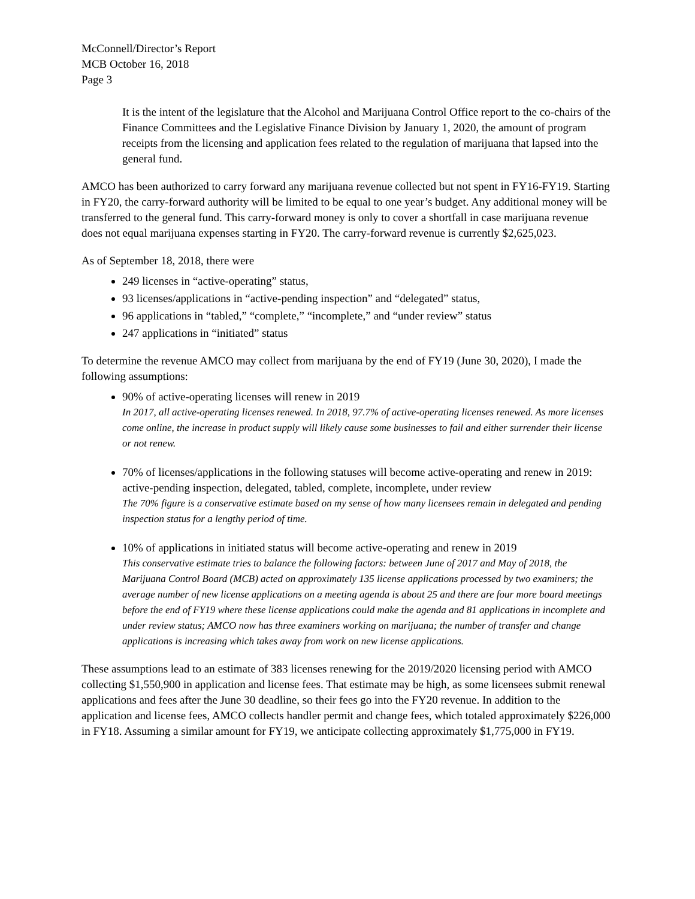McConnell/Director’s Report
MCB October 16, 2018
Page 3
It is the intent of the legislature that the Alcohol and Marijuana Control Office report to the co-chairs of the Finance Committees and the Legislative Finance Division by January 1, 2020, the amount of program receipts from the licensing and application fees related to the regulation of marijuana that lapsed into the general fund.
AMCO has been authorized to carry forward any marijuana revenue collected but not spent in FY16-FY19. Starting in FY20, the carry-forward authority will be limited to be equal to one year’s budget. Any additional money will be transferred to the general fund. This carry-forward money is only to cover a shortfall in case marijuana revenue does not equal marijuana expenses starting in FY20. The carry-forward revenue is currently $2,625,023.
As of September 18, 2018, there were
249 licenses in “active-operating” status,
93 licenses/applications in “active-pending inspection” and “delegated” status,
96 applications in “tabled,” “complete,” “incomplete,” and “under review” status
247 applications in “initiated” status
To determine the revenue AMCO may collect from marijuana by the end of FY19 (June 30, 2020), I made the following assumptions:
90% of active-operating licenses will renew in 2019
In 2017, all active-operating licenses renewed. In 2018, 97.7% of active-operating licenses renewed. As more licenses come online, the increase in product supply will likely cause some businesses to fail and either surrender their license or not renew.
70% of licenses/applications in the following statuses will become active-operating and renew in 2019: active-pending inspection, delegated, tabled, complete, incomplete, under review
The 70% figure is a conservative estimate based on my sense of how many licensees remain in delegated and pending inspection status for a lengthy period of time.
10% of applications in initiated status will become active-operating and renew in 2019
This conservative estimate tries to balance the following factors: between June of 2017 and May of 2018, the Marijuana Control Board (MCB) acted on approximately 135 license applications processed by two examiners; the average number of new license applications on a meeting agenda is about 25 and there are four more board meetings before the end of FY19 where these license applications could make the agenda and 81 applications in incomplete and under review status; AMCO now has three examiners working on marijuana; the number of transfer and change applications is increasing which takes away from work on new license applications.
These assumptions lead to an estimate of 383 licenses renewing for the 2019/2020 licensing period with AMCO collecting $1,550,900 in application and license fees. That estimate may be high, as some licensees submit renewal applications and fees after the June 30 deadline, so their fees go into the FY20 revenue. In addition to the application and license fees, AMCO collects handler permit and change fees, which totaled approximately $226,000 in FY18. Assuming a similar amount for FY19, we anticipate collecting approximately $1,775,000 in FY19.